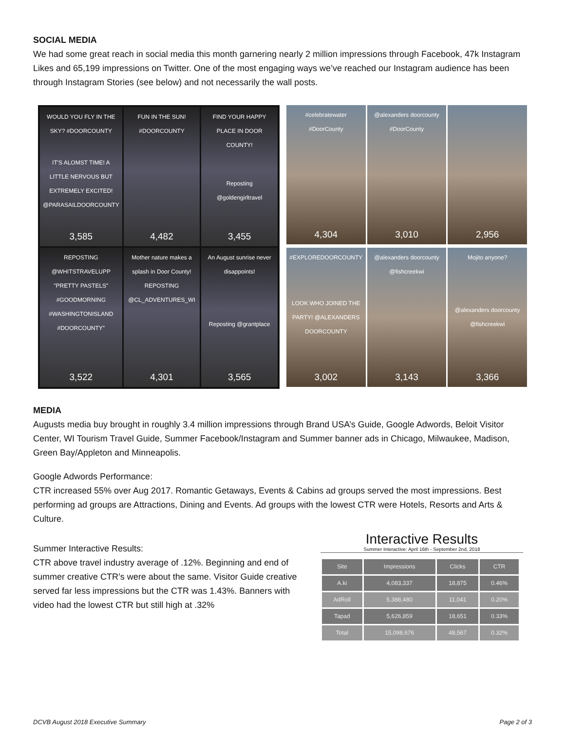SOCIAL MEDIA
We had some great reach in social media this month garnering nearly 2 million impressions through Facebook, 47k Instagram Likes and 65,199 impressions on Twitter. One of the most engaging ways we’ve reached our Instagram audience has been through Instagram Stories (see below) and not necessarily the wall posts.
WOULD YOU FLY IN THE SKY? #DOORCOUNTY
IT'S ALOMST TIME! A LITTLE NERVOUS BUT EXTREMELY EXCITED! @PARASAILDOORCOUNTY
3,585
FUN IN THE SUN! #DOORCOUNTY
4,482
FIND YOUR HAPPY PLACE IN DOOR COUNTY!
Reposting @goldengirltravel
3,455
REPOSTING @WHITSTRAVELUPP "PRETTY PASTELS" #GOODMORNING #WASHINGTONISLAND #DOORCOUNTY"
3,522
Mother nature makes a splash in Door County! REPOSTING @CL_ADVENTURES_WI
4,301
An August sunrise never disappoints!
Reposting @grantplace
3,565
#celebratewater #DoorCounty
4,304
@alexanders doorcounty #DoorCounty
3,010
2,956
#EXPLOREDOORCOUNTY
LOOK WHO JOINED THE PARTY! @ALEXANDERS DOORCOUNTY
3,002
@alexanders doorcounty @fishcreekwi
3,143
Mojito anyone?
@alexanders doorcounty @fishcreekwi
3,366
MEDIA
Augusts media buy brought in roughly 3.4 million impressions through Brand USA’s Guide, Google Adwords, Beloit Visitor Center, WI Tourism Travel Guide, Summer Facebook/Instagram and Summer banner ads in Chicago, Milwaukee, Madison, Green Bay/Appleton and Minneapolis.
Google Adwords Performance:
CTR increased 55% over Aug 2017. Romantic Getaways, Events & Cabins ad groups served the most impressions. Best performing ad groups are Attractions, Dining and Events. Ad groups with the lowest CTR were Hotels, Resorts and Arts & Culture.
Summer Interactive Results:
CTR above travel industry average of .12%. Beginning and end of summer creative CTR’s were about the same. Visitor Guide creative served far less impressions but the CTR was 1.43%. Banners with video had the lowest CTR but still high at .32%
Interactive Results
Summer Interactive: April 16th - September 2nd, 2018
| Site | Impressions | Clicks | CTR |
| --- | --- | --- | --- |
| A.ki | 4,083,337 | 18,875 | 0.46% |
| AdRoll | 5,388,480 | 11,041 | 0.20% |
| Tapad | 5,626,859 | 18,651 | 0.33% |
| Total | 15,098,676 | 48,567 | 0.32% |
DCVB August 2018 Executive Summary Page 2 of 3